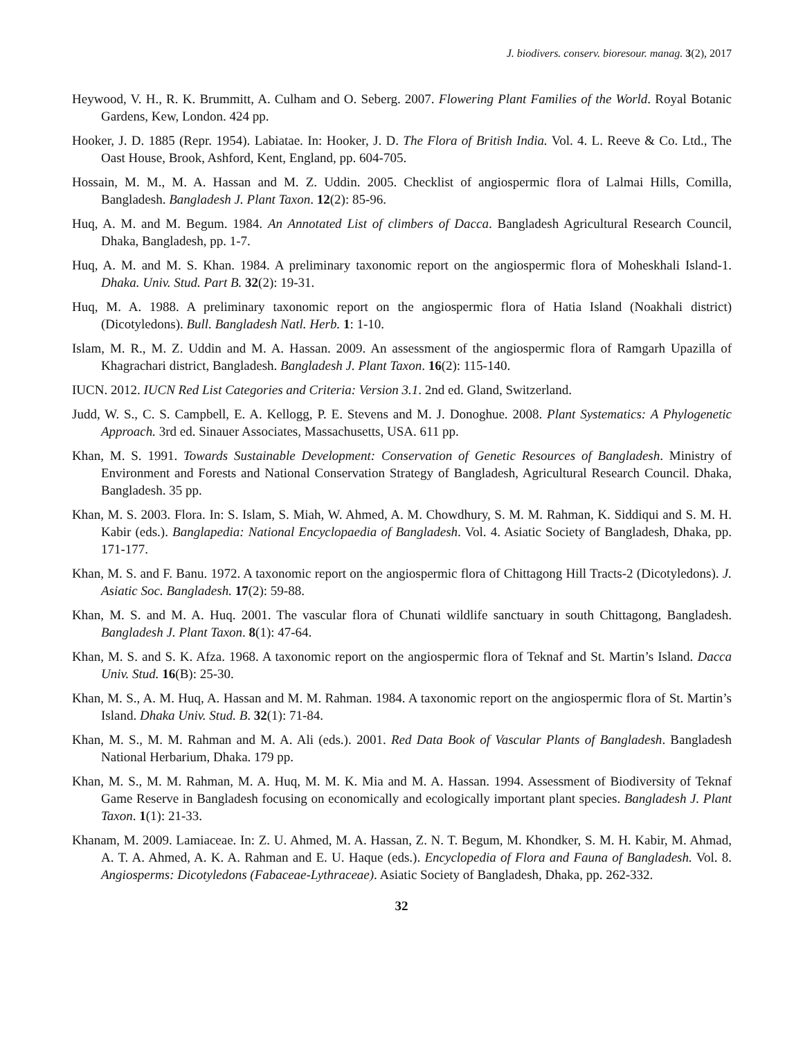J. biodivers. conserv. bioresour. manag. 3(2), 2017
Heywood, V. H., R. K. Brummitt, A. Culham and O. Seberg. 2007. Flowering Plant Families of the World. Royal Botanic Gardens, Kew, London. 424 pp.
Hooker, J. D. 1885 (Repr. 1954). Labiatae. In: Hooker, J. D. The Flora of British India. Vol. 4. L. Reeve & Co. Ltd., The Oast House, Brook, Ashford, Kent, England, pp. 604-705.
Hossain, M. M., M. A. Hassan and M. Z. Uddin. 2005. Checklist of angiospermic flora of Lalmai Hills, Comilla, Bangladesh. Bangladesh J. Plant Taxon. 12(2): 85-96.
Huq, A. M. and M. Begum. 1984. An Annotated List of climbers of Dacca. Bangladesh Agricultural Research Council, Dhaka, Bangladesh, pp. 1-7.
Huq, A. M. and M. S. Khan. 1984. A preliminary taxonomic report on the angiospermic flora of Moheskhali Island-1. Dhaka. Univ. Stud. Part B. 32(2): 19-31.
Huq, M. A. 1988. A preliminary taxonomic report on the angiospermic flora of Hatia Island (Noakhali district) (Dicotyledons). Bull. Bangladesh Natl. Herb. 1: 1-10.
Islam, M. R., M. Z. Uddin and M. A. Hassan. 2009. An assessment of the angiospermic flora of Ramgarh Upazilla of Khagrachari district, Bangladesh. Bangladesh J. Plant Taxon. 16(2): 115-140.
IUCN. 2012. IUCN Red List Categories and Criteria: Version 3.1. 2nd ed. Gland, Switzerland.
Judd, W. S., C. S. Campbell, E. A. Kellogg, P. E. Stevens and M. J. Donoghue. 2008. Plant Systematics: A Phylogenetic Approach. 3rd ed. Sinauer Associates, Massachusetts, USA. 611 pp.
Khan, M. S. 1991. Towards Sustainable Development: Conservation of Genetic Resources of Bangladesh. Ministry of Environment and Forests and National Conservation Strategy of Bangladesh, Agricultural Research Council. Dhaka, Bangladesh. 35 pp.
Khan, M. S. 2003. Flora. In: S. Islam, S. Miah, W. Ahmed, A. M. Chowdhury, S. M. M. Rahman, K. Siddiqui and S. M. H. Kabir (eds.). Banglapedia: National Encyclopaedia of Bangladesh. Vol. 4. Asiatic Society of Bangladesh, Dhaka, pp. 171-177.
Khan, M. S. and F. Banu. 1972. A taxonomic report on the angiospermic flora of Chittagong Hill Tracts-2 (Dicotyledons). J. Asiatic Soc. Bangladesh. 17(2): 59-88.
Khan, M. S. and M. A. Huq. 2001. The vascular flora of Chunati wildlife sanctuary in south Chittagong, Bangladesh. Bangladesh J. Plant Taxon. 8(1): 47-64.
Khan, M. S. and S. K. Afza. 1968. A taxonomic report on the angiospermic flora of Teknaf and St. Martin’s Island. Dacca Univ. Stud. 16(B): 25-30.
Khan, M. S., A. M. Huq, A. Hassan and M. M. Rahman. 1984. A taxonomic report on the angiospermic flora of St. Martin’s Island. Dhaka Univ. Stud. B. 32(1): 71-84.
Khan, M. S., M. M. Rahman and M. A. Ali (eds.). 2001. Red Data Book of Vascular Plants of Bangladesh. Bangladesh National Herbarium, Dhaka. 179 pp.
Khan, M. S., M. M. Rahman, M. A. Huq, M. M. K. Mia and M. A. Hassan. 1994. Assessment of Biodiversity of Teknaf Game Reserve in Bangladesh focusing on economically and ecologically important plant species. Bangladesh J. Plant Taxon. 1(1): 21-33.
Khanam, M. 2009. Lamiaceae. In: Z. U. Ahmed, M. A. Hassan, Z. N. T. Begum, M. Khondker, S. M. H. Kabir, M. Ahmad, A. T. A. Ahmed, A. K. A. Rahman and E. U. Haque (eds.). Encyclopedia of Flora and Fauna of Bangladesh. Vol. 8. Angiosperms: Dicotyledons (Fabaceae-Lythraceae). Asiatic Society of Bangladesh, Dhaka, pp. 262-332.
32